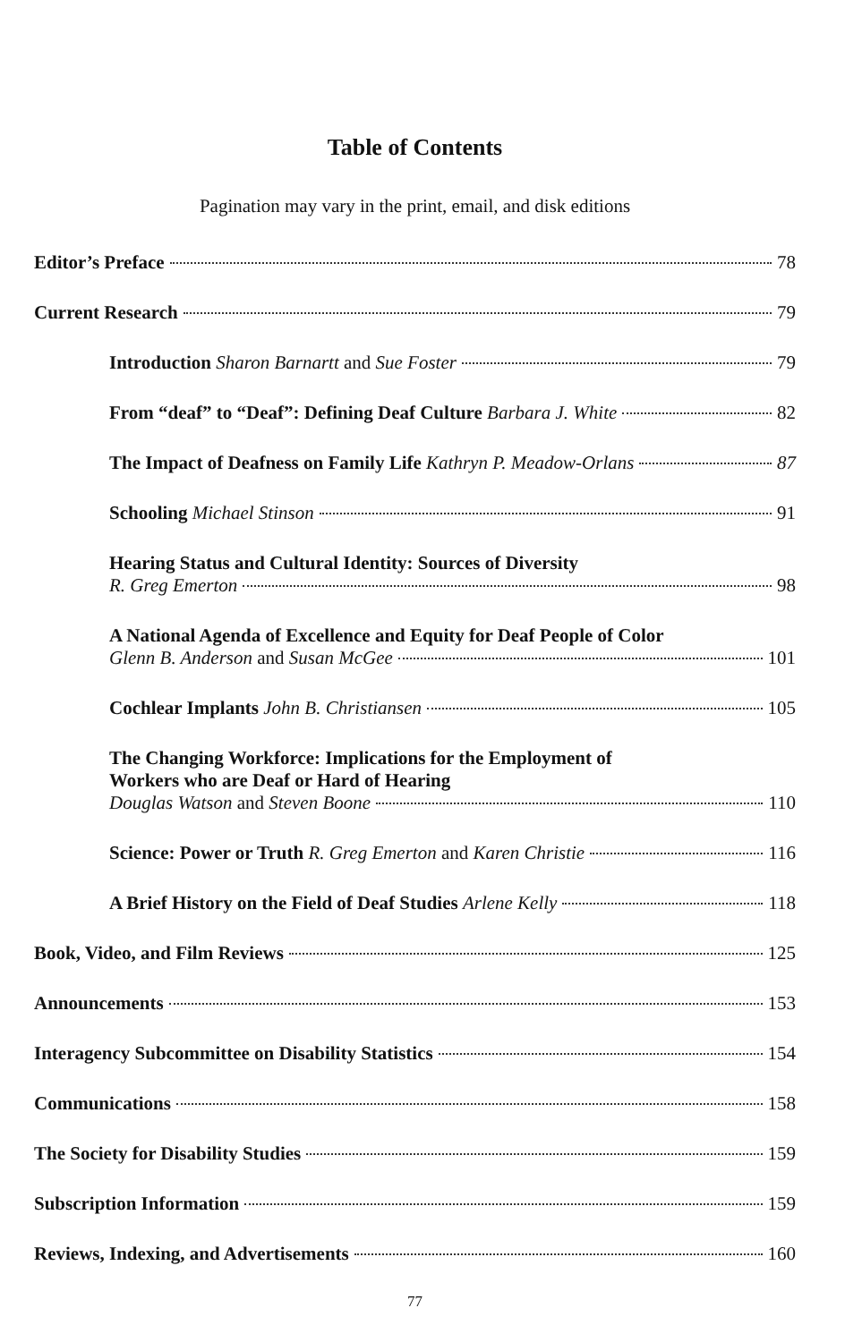Table of Contents
Pagination may vary in the print, email, and disk editions
Editor’s Preface 78
Current Research 79
Introduction Sharon Barnartt and Sue Foster 79
From “deaf” to “Deaf”: Defining Deaf Culture Barbara J. White 82
The Impact of Deafness on Family Life Kathryn P. Meadow-Orlans 87
Schooling Michael Stinson 91
Hearing Status and Cultural Identity: Sources of Diversity
R. Greg Emerton 98
A National Agenda of Excellence and Equity for Deaf People of Color
Glenn B. Anderson and Susan McGee 101
Cochlear Implants John B. Christiansen 105
The Changing Workforce: Implications for the Employment of
Workers who are Deaf or Hard of Hearing
Douglas Watson and Steven Boone 110
Science: Power or Truth R. Greg Emerton and Karen Christie 116
A Brief History on the Field of Deaf Studies Arlene Kelly 118
Book, Video, and Film Reviews 125
Announcements 153
Interagency Subcommittee on Disability Statistics 154
Communications 158
The Society for Disability Studies 159
Subscription Information 159
Reviews, Indexing, and Advertisements 160
77